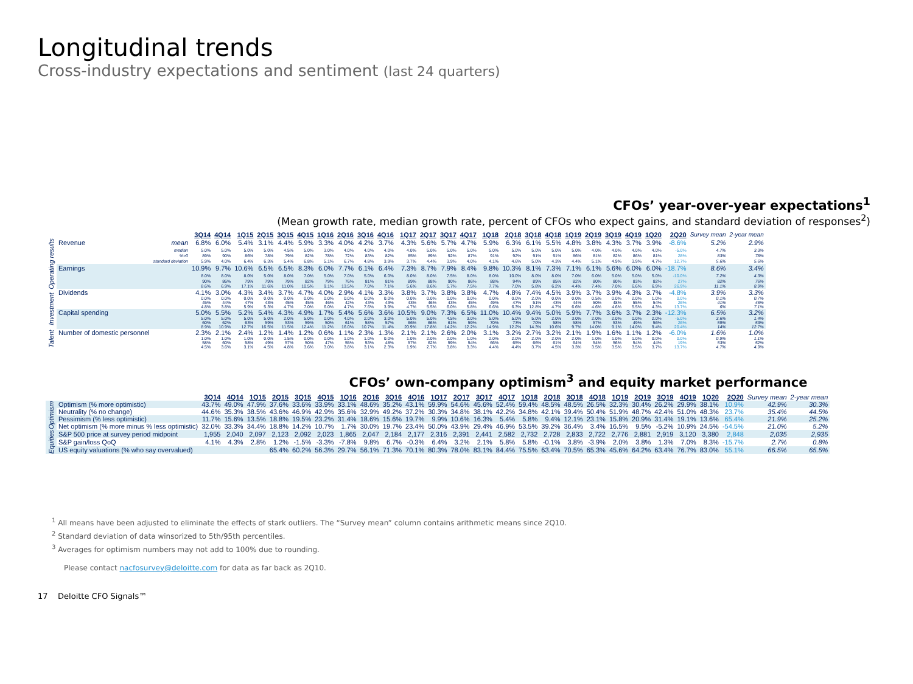Longitudinal trends
Cross-industry expectations and sentiment (last 24 quarters)
CFOs’ year-over-year expectations<sup>1</sup>
(Mean growth rate, median growth rate, percent of CFOs who expect gains, and standard deviation of responses<sup>2</sup>)
| | | | 3Q14 | 4Q14 | 1Q15 | 2Q15 | 3Q15 | 4Q15 | 1Q16 | 2Q16 | 3Q16 | 4Q16 | 1Q17 | 2Q17 | 3Q17 | 4Q17 | 1Q18 | 2Q18 | 3Q18 | 4Q18 | 1Q19 | 2Q19 | 3Q19 | 4Q19 | 1Q20 | 2Q20 | Survey mean | 2-year mean |
| Operating results | Revenue | mean | 6.8% | 6.0% | 5.4% | 3.1% | 4.4% | 5.9% | 3.3% | 4.0% | 4.2% | 3.7% | 4.3% | 5.6% | 5.7% | 4.7% | 5.9% | 6.3% | 6.1% | 5.5% | 4.8% | 3.8% | 4.3% | 3.7% | 3.9% | -8.6% | 5.2% | 2.9% |
| | | median | 5.0% | 5.0% | 5.0% | 5.0% | 4.5% | 5.0% | 3.0% | 4.0% | 4.0% | 4.0% | 4.0% | 5.0% | 5.0% | 5.0% | 5.0% | 5.0% | 5.0% | 5.0% | 5.0% | 4.0% | 4.0% | 4.0% | 4.0% | -5.0% | 4.7% | 3.3% |
| | | %>0 | 89% | 90% | 86% | 78% | 79% | 82% | 78% | 72% | 83% | 82% | 85% | 89% | 92% | 87% | 91% | 92% | 91% | 91% | 86% | 81% | 82% | 86% | 81% | 28% | 83% | 78% |
| | | standard deviation | 5.9% | 4.0% | 6.4% | 6.3% | 5.4% | 6.8% | 5.1% | 6.7% | 4.8% | 3.9% | 3.7% | 4.4% | 3.9% | 4.0% | 4.1% | 4.6% | 5.0% | 4.3% | 4.4% | 5.1% | 4.9% | 3.9% | 4.7% | 12.7% | 5.6% | 5.6% |
| | Earnings | | 10.9% | 9.7% | 10.6% | 6.5% | 6.5% | 8.3% | 6.0% | 7.7% | 6.1% | 6.4% | 7.3% | 8.7% | 7.9% | 8.4% | 9.8% | 10.3% | 8.1% | 7.3% | 7.1% | 6.1% | 5.6% | 6.0% | 6.0% | -18.7% | 8.6% | 3.4% |
| | | | 8.0% | 8.0% | 8.0% | 5.0% | 8.0% | 7.0% | 5.0% | 7.0% | 5.0% | 6.0% | 8.0% | 8.0% | 7.5% | 8.0% | 8.0% | 10.0% | 8.0% | 8.0% | 7.0% | 6.0% | 5.0% | 5.0% | 5.0% | -10.0% | 7.2% | 4.3% |
| | | | 90% | 86% | 79% | 79% | 79% | 82% | 79% | 76% | 81% | 81% | 89% | 88% | 90% | 86% | 88% | 94% | 89% | 85% | 82% | 80% | 80% | 83% | 82% | 27% | 82% | 76% |
| | | | 8.6% | 6.9% | 17.1% | 11.6% | 11.0% | 10.5% | 9.1% | 13.5% | 7.0% | 7.1% | 5.6% | 8.6% | 5.7% | 7.5% | 7.7% | 7.0% | 5.8% | 6.2% | 4.4% | 7.4% | 7.0% | 6.6% | 6.9% | 26.9% | 11.1% | 8.9% |
| Investment | Dividends | | 4.1% | 3.0% | 4.3% | 3.4% | 3.7% | 4.7% | 4.0% | 2.9% | 4.1% | 3.3% | 3.8% | 3.7% | 3.8% | 3.8% | 4.7% | 4.8% | 7.4% | 4.5% | 3.9% | 3.7% | 3.9% | 4.3% | 3.7% | -4.8% | 3.9% | 3.3% |
| | | | 0.0% | 0.0% | 0.0% | 0.0% | 0.0% | 0.0% | 0.0% | 0.0% | 0.0% | 0.0% | 0.0% | 0.0% | 0.0% | 0.0% | 0.0% | 0.0% | 2.0% | 0.0% | 0.0% | 0.5% | 0.0% | 2.0% | 1.0% | 0.0% | 0.1% | 0.7% |
| | | | 45% | 44% | 47% | 43% | 45% | 45% | 46% | 42% | 43% | 43% | 43% | 46% | 43% | 45% | 49% | 47% | 51% | 43% | 44% | 50% | 48% | 55% | 54% | 26% | 41% | 46% |
| | | | 4.8% | 3.8% | 5.9% | 5.3% | 4.7% | 7.0% | 6.0% | 4.7% | 7.6% | 3.9% | 4.7% | 5.5% | 6.0% | 5.8% | 6.6% | 6.3% | 12.8% | 4.7% | 6.6% | 4.6% | 4.6% | 5.5% | 4.3% | 13.7% | 6% | 7.1% |
| | Capital spending | | 5.0% | 5.5% | 5.2% | 5.4% | 4.3% | 4.9% | 1.7% | 5.4% | 5.6% | 3.6% | 10.5% | 9.0% | 7.3% | 6.5% | 11.0% | 10.4% | 9.4% | 5.0% | 5.9% | 7.7% | 3.6% | 3.7% | 2.3% | -12.3% | 6.5% | 3.2% |
| | | | 5.0% | 5.0% | 5.0% | 5.0% | 2.0% | 5.0% | 0.0% | 4.0% | 2.0% | 3.0% | 5.0% | 5.0% | 4.5% | 3.0% | 5.0% | 5.0% | 5.0% | 2.0% | 3.0% | 2.0% | 2.0% | 0.0% | 2.0% | -5.0% | 3.6% | 1.4% |
| | | | 60% | 62% | 63% | 59% | 53% | 59% | 50% | 61% | 58% | 57% | 66% | 66% | 61% | 59% | 70% | 73% | 70% | 58% | 58% | 57% | 53% | 49% | 56% | 26% | 59% | 53% |
| | | | 8.9% | 10.9% | 12.7% | 16.5% | 11.5% | 12.4% | 11.2% | 16.0% | 10.7% | 11.4% | 20.9% | 17.8% | 14.2% | 12.2% | 14.9% | 12.2% | 14.3% | 10.6% | 9.7% | 14.0% | 9.1% | 14.0% | 9.4% | 20.4% | 14% | 12.7% |
| Talent | Number of domestic personnel | | 2.3% | 2.1% | 2.4% | 1.2% | 1.4% | 1.2% | 0.6% | 1.1% | 2.3% | 1.3% | 2.1% | 2.1% | 2.6% | 2.0% | 3.1% | 3.2% | 2.7% | 3.2% | 2.1% | 1.9% | 1.6% | 1.1% | 1.2% | -6.0% | 1.6% | 1.0% |
| | | | 1.0% | 1.0% | 1.0% | 0.0% | 1.5% | 0.0% | 0.0% | 1.0% | 1.0% | 0.0% | 1.0% | 2.0% | 2.0% | 1.0% | 2.0% | 2.0% | 2.0% | 2.0% | 2.0% | 1.0% | 1.0% | 1.0% | 0.0% | 0.0% | 0.9% | 1.1% |
| | | | 58% | 60% | 58% | 49% | 57% | 50% | 47% | 55% | 53% | 48% | 57% | 62% | 59% | 54% | 66% | 65% | 66% | 61% | 64% | 54% | 56% | 54% | 44% | 19% | 53% | 52% |
| | | | 4.5% | 3.6% | 3.1% | 4.5% | 4.8% | 3.6% | 3.0% | 3.8% | 3.1% | 2.3% | 1.9% | 2.7% | 3.8% | 3.3% | 4.4% | 4.4% | 3.7% | 4.5% | 3.3% | 3.5% | 3.5% | 3.5% | 3.7% | 13.7% | 4.7% | 4.9% |
CFOs’ own-company optimism<sup>3</sup> and equity market performance
| | | 3Q14 | 4Q14 | 1Q15 | 2Q15 | 3Q15 | 4Q15 | 1Q16 | 2Q16 | 3Q16 | 4Q16 | 1Q17 | 2Q17 | 3Q17 | 4Q17 | 1Q18 | 2Q18 | 3Q18 | 4Q18 | 1Q19 | 2Q19 | 3Q19 | 4Q19 | 1Q20 | 2Q20 | Survey mean | 2-year mean |
| Optimism | Optimism (% more optimistic) | 43.7% | 49.0% | 47.9% | 37.6% | 33.6% | 33.9% | 33.1% | 48.6% | 35.2% | 43.1% | 59.9% | 54.6% | 45.6% | 52.4% | 59.4% | 48.5% | 48.5% | 26.5% | 32.3% | 30.4% | 26.2% | 29.9% | 38.1% | 10.9% | 42.9% | 30.3% |
| | Neutrality (% no change) | 44.6% | 35.3% | 38.5% | 43.6% | 46.9% | 42.9% | 35.6% | 32.9% | 49.2% | 37.2% | 30.3% | 34.8% | 38.1% | 42.2% | 34.8% | 42.1% | 39.4% | 50.4% | 51.9% | 48.7% | 42.4% | 51.0% | 48.3% | 23.7% | 35.4% | 44.5% |
| | Pessimism (% less optimistic) | 11.7% | 15.6% | 13.5% | 18.8% | 19.5% | 23.2% | 31.4% | 18.6% | 15.6% | 19.7% | 9.9% | 10.6% | 16.3% | 5.4% | 5.8% | 9.4% | 12.1% | 23.1% | 15.8% | 20.9% | 31.4% | 19.1% | 13.6% | 65.4% | 21.9% | 25.2% |
| | Net optimism (% more minus % less optimistic) | 32.0% | 33.3% | 34.4% | 18.8% | 14.2% | 10.7% | 1.7% | 30.0% | 19.7% | 23.4% | 50.0% | 43.9% | 29.4% | 46.9% | 53.5% | 39.2% | 36.4% | 3.4% | 16.5% | 9.5% | -5.2% | 10.9% | 24.5% | -54.5% | 21.0% | 5.2% |
| Equities | S&P 500 price at survey period midpoint | 1,955 | 2,040 | 2,097 | 2,123 | 2,092 | 2,023 | 1,865 | 2,047 | 2,184 | 2,177 | 2,316 | 2,391 | 2,441 | 2,582 | 2,732 | 2,728 | 2,833 | 2,722 | 2,776 | 2,881 | 2,919 | 3,120 | 3,380 | 2,848 | 2,035 | 2,935 |
| | S&P gain/loss QoQ | 4.1% | 4.3% | 2.8% | 1.2% | -1.5% | -3.3% | -7.8% | 9.8% | 6.7% | -0.3% | 6.4% | 3.2% | 2.1% | 5.8% | 5.8% | -0.1% | 3.8% | -3.9% | 2.0% | 3.8% | 1.3% | 7.0% | 8.3% | -15.7% | 2.7% | 0.8% |
| | US equity valuations (% who say overvalued) | | | | 65.4% | 60.2% | 56.3% | 29.7% | 56.1% | 71.3% | 70.1% | 80.3% | 78.0% | 83.1% | 84.4% | 75.5% | 63.4% | 70.5% | 65.3% | 45.6% | 64.2% | 63.4% | 76.7% | 83.0% | 55.1% | 66.5% | 65.5% |
<sup>1</sup> All means have been adjusted to eliminate the effects of stark outliers. The “Survey mean” column contains arithmetic means since 2Q10.
<sup>2</sup> Standard deviation of data winsorized to 5th/95th percentiles.
<sup>3</sup> Averages for optimism numbers may not add to 100% due to rounding.
Please contact nacfosurvey@deloitte.com for data as far back as 2Q10.
17 Deloitte CFO Signals™